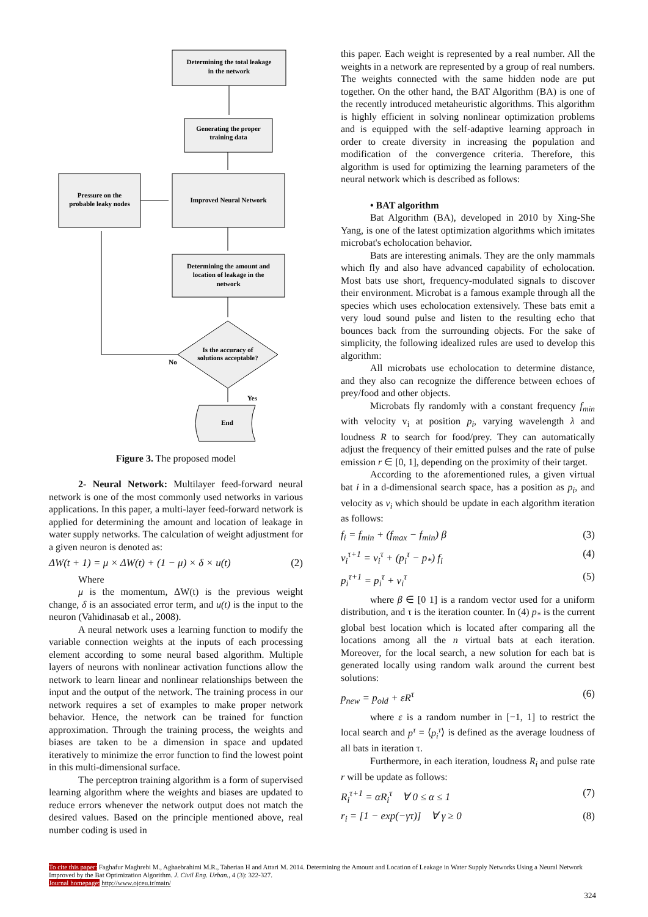Determining the total leakage
in the network
Generating the proper
training data
Improved Neural Network
Pressure on the
probable leaky nodes
Determining the amount and
location of leakage in the
network
Is the accuracy of
solutions acceptable?
No
Yes
End
Figure 3. The proposed model
2- Neural Network: Multilayer feed-forward neural network is one of the most commonly used networks in various applications. In this paper, a multi-layer feed-forward network is applied for determining the amount and location of leakage in water supply networks. The calculation of weight adjustment for a given neuron is denoted as:
ΔW(t + 1) = μ × ΔW(t) + (1 − μ) × δ × u(t) (2)
Where
μ is the momentum, ΔW(t) is the previous weight change, δ is an associated error term, and u(t) is the input to the neuron (Vahidinasab et al., 2008).
A neural network uses a learning function to modify the variable connection weights at the inputs of each processing element according to some neural based algorithm. Multiple layers of neurons with nonlinear activation functions allow the network to learn linear and nonlinear relationships between the input and the output of the network. The training process in our network requires a set of examples to make proper network behavior. Hence, the network can be trained for function approximation. Through the training process, the weights and biases are taken to be a dimension in space and updated iteratively to minimize the error function to find the lowest point in this multi-dimensional surface.
The perceptron training algorithm is a form of supervised learning algorithm where the weights and biases are updated to reduce errors whenever the network output does not match the desired values. Based on the principle mentioned above, real number coding is used in
this paper. Each weight is represented by a real number. All the weights in a network are represented by a group of real numbers. The weights connected with the same hidden node are put together. On the other hand, the BAT Algorithm (BA) is one of the recently introduced metaheuristic algorithms. This algorithm is highly efficient in solving nonlinear optimization problems and is equipped with the self-adaptive learning approach in order to create diversity in increasing the population and modification of the convergence criteria. Therefore, this algorithm is used for optimizing the learning parameters of the neural network which is described as follows:
• BAT algorithm
Bat Algorithm (BA), developed in 2010 by Xing-She Yang, is one of the latest optimization algorithms which imitates microbat's echolocation behavior.
Bats are interesting animals. They are the only mammals which fly and also have advanced capability of echolocation. Most bats use short, frequency-modulated signals to discover their environment. Microbat is a famous example through all the species which uses echolocation extensively. These bats emit a very loud sound pulse and listen to the resulting echo that bounces back from the surrounding objects. For the sake of simplicity, the following idealized rules are used to develop this algorithm:
All microbats use echolocation to determine distance, and they also can recognize the difference between echoes of prey/food and other objects.
Microbats fly randomly with a constant frequency f<sub>min</sub> with velocity v<sub>i</sub> at position p<sub>i</sub>, varying wavelength λ and loudness R to search for food/prey. They can automatically adjust the frequency of their emitted pulses and the rate of pulse emission r ∈ [0, 1], depending on the proximity of their target.
According to the aforementioned rules, a given virtual bat i in a d-dimensional search space, has a position as p<sub>i</sub>, and velocity as v<sub>i</sub> which should be update in each algorithm iteration as follows:
f<sub>i</sub> = f<sub>min</sub> + (f<sub>max</sub> − f<sub>min</sub>) β (3)
v<sub>i</sub><sup>τ+1</sup> = v<sub>i</sub><sup>τ</sup> + (p<sub>i</sub><sup>τ</sup> − p<sub>*</sub>) f<sub>i</sub> (4)
p<sub>i</sub><sup>τ+1</sup> = p<sub>i</sub><sup>τ</sup> + v<sub>i</sub><sup>τ</sup> (5)
where β ∈ [0 1] is a random vector used for a uniform distribution, and τ is the iteration counter. In (4) p<sub>*</sub> is the current global best location which is located after comparing all the locations among all the n virtual bats at each iteration. Moreover, for the local search, a new solution for each bat is generated locally using random walk around the current best solutions:
p<sub>new</sub> = p<sub>old</sub> + εR<sup>τ</sup> (6)
where ε is a random number in [−1, 1] to restrict the local search and p<sup>τ</sup> = ⟨p<sub>i</sub><sup>τ</sup>⟩ is defined as the average loudness of all bats in iteration τ.
Furthermore, in each iteration, loudness R<sub>i</sub> and pulse rate r will be update as follows:
R<sub>i</sub><sup>τ+1</sup> = αR<sub>i</sub><sup>τ</sup> ∀ 0 ≤ α ≤ 1 (7)
r<sub>i</sub> = [1 − exp(−γτ)] ∀ γ ≥ 0 (8)
To cite this paper: Faghafur Maghrebi M., Aghaebrahimi M.R., Taherian H and Attari M. 2014. Determining the Amount and Location of Leakage in Water Supply Networks Using a Neural Network Improved by the Bat Optimization Algorithm. J. Civil Eng. Urban., 4 (3): 322-327.
Journal homepage: http://www.ojceu.ir/main/
324